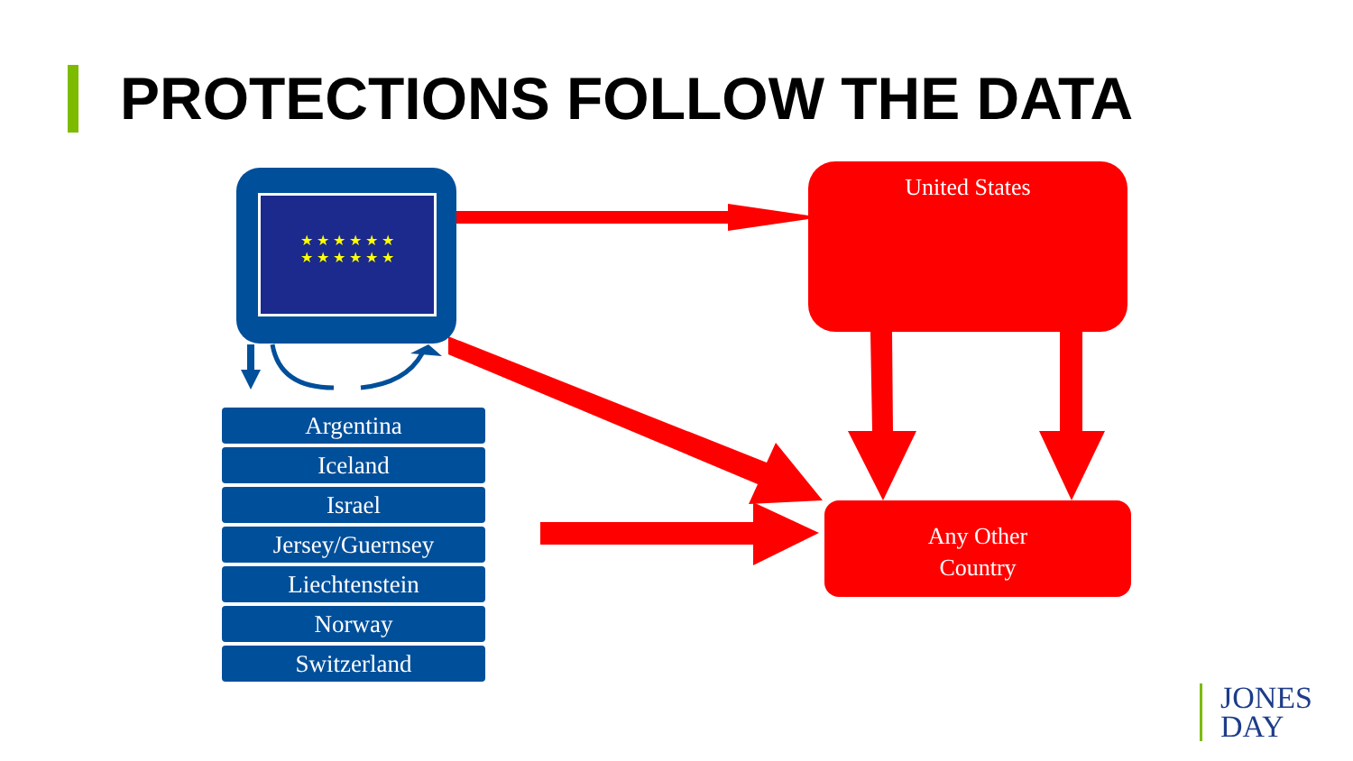PROTECTIONS FOLLOW THE DATA
★ ★ ★ ★ ★ ★
★ ★ ★ ★ ★ ★
Argentina
Iceland
Israel
Jersey/Guernsey
Liechtenstein
Norway
Switzerland
United States
Any Other
Country
JONES
DAY